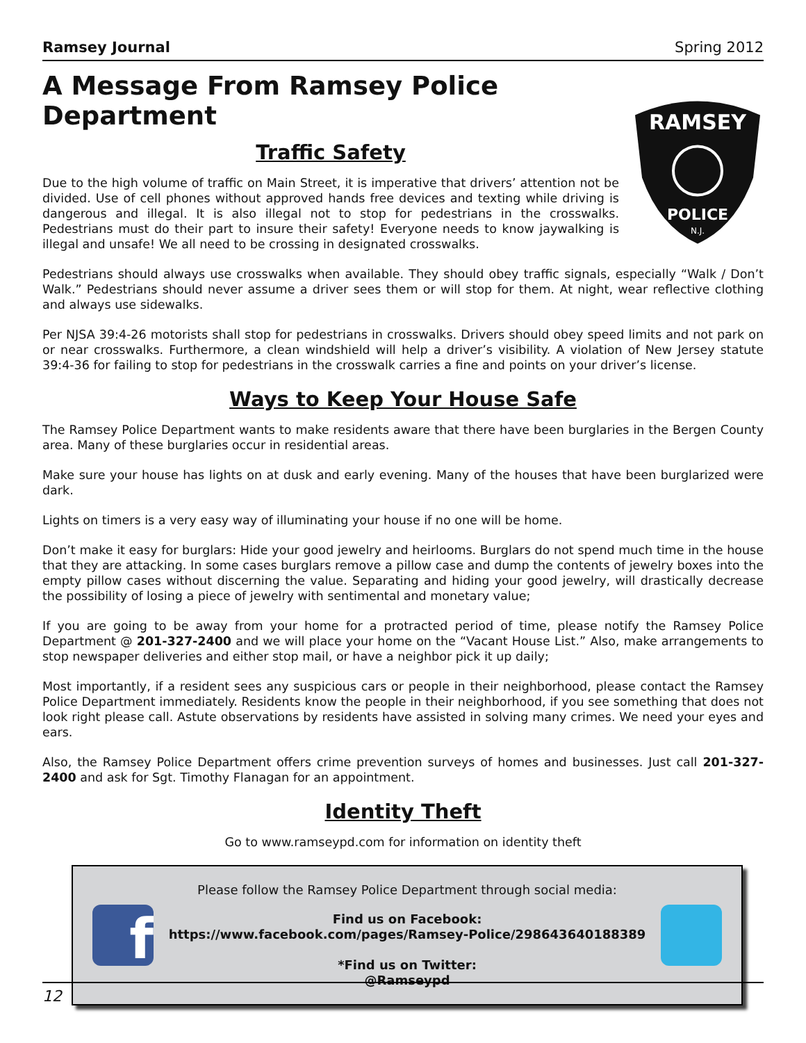Ramsey Journal Spring 2012
A Message From Ramsey Police Department
Traffic Safety
Due to the high volume of traffic on Main Street, it is imperative that drivers’ attention not be divided. Use of cell phones without approved hands free devices and texting while driving is dangerous and illegal. It is also illegal not to stop for pedestrians in the crosswalks. Pedestrians must do their part to insure their safety! Everyone needs to know jaywalking is illegal and unsafe! We all need to be crossing in designated crosswalks.
RAMSEY
POLICE
N.J.
Pedestrians should always use crosswalks when available. They should obey traffic signals, especially “Walk / Don’t Walk.” Pedestrians should never assume a driver sees them or will stop for them. At night, wear reflective clothing and always use sidewalks.
Per NJSA 39:4-26 motorists shall stop for pedestrians in crosswalks. Drivers should obey speed limits and not park on or near crosswalks. Furthermore, a clean windshield will help a driver’s visibility. A violation of New Jersey statute 39:4-36 for failing to stop for pedestrians in the crosswalk carries a fine and points on your driver’s license.
Ways to Keep Your House Safe
The Ramsey Police Department wants to make residents aware that there have been burglaries in the Bergen County area. Many of these burglaries occur in residential areas.
Make sure your house has lights on at dusk and early evening. Many of the houses that have been burglarized were dark.
Lights on timers is a very easy way of illuminating your house if no one will be home.
Don’t make it easy for burglars: Hide your good jewelry and heirlooms. Burglars do not spend much time in the house that they are attacking. In some cases burglars remove a pillow case and dump the contents of jewelry boxes into the empty pillow cases without discerning the value. Separating and hiding your good jewelry, will drastically decrease the possibility of losing a piece of jewelry with sentimental and monetary value;
If you are going to be away from your home for a protracted period of time, please notify the Ramsey Police Department @ 201-327-2400 and we will place your home on the “Vacant House List.” Also, make arrangements to stop newspaper deliveries and either stop mail, or have a neighbor pick it up daily;
Most importantly, if a resident sees any suspicious cars or people in their neighborhood, please contact the Ramsey Police Department immediately. Residents know the people in their neighborhood, if you see something that does not look right please call. Astute observations by residents have assisted in solving many crimes. We need your eyes and ears.
Also, the Ramsey Police Department offers crime prevention surveys of homes and businesses. Just call 201-327-2400 and ask for Sgt. Timothy Flanagan for an appointment.
Identity Theft
Go to www.ramseypd.com for information on identity theft
f
Please follow the Ramsey Police Department through social media:
Find us on Facebook:
https://www.facebook.com/pages/Ramsey-Police/298643640188389
*Find us on Twitter:
@Ramseypd
12